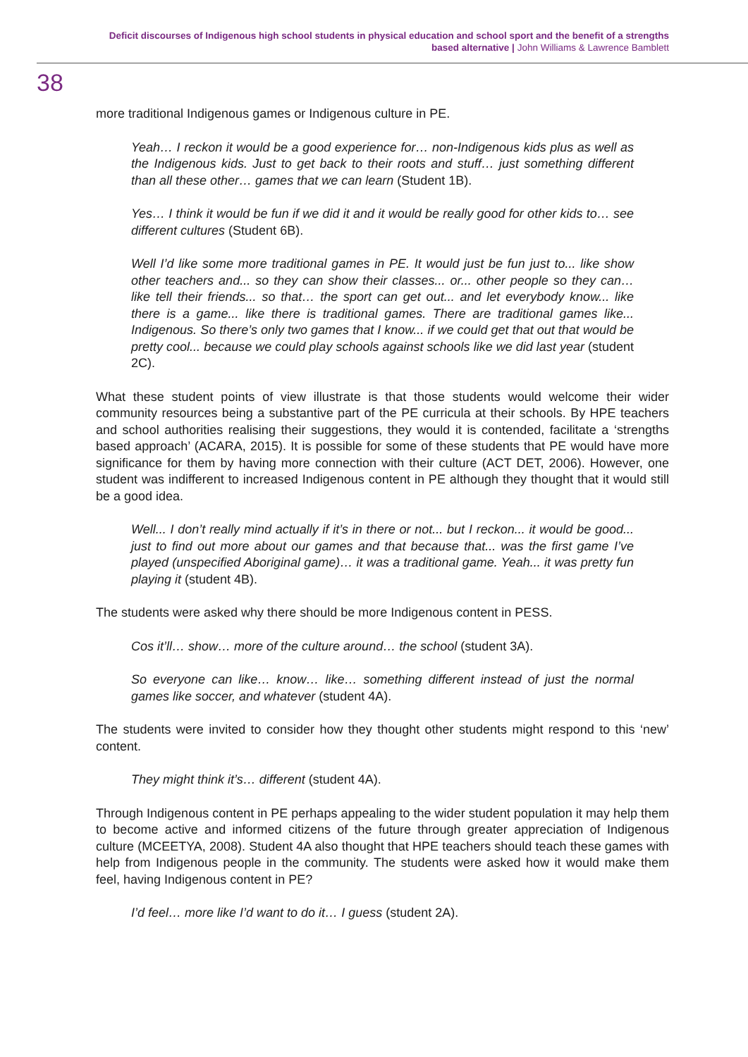Deficit discourses of Indigenous high school students in physical education and school sport and the benefit of a strengths based alternative | John Williams & Lawrence Bamblett
38
more traditional Indigenous games or Indigenous culture in PE.
Yeah… I reckon it would be a good experience for… non-Indigenous kids plus as well as the Indigenous kids. Just to get back to their roots and stuff… just something different than all these other… games that we can learn (Student 1B).
Yes… I think it would be fun if we did it and it would be really good for other kids to… see different cultures (Student 6B).
Well I’d like some more traditional games in PE. It would just be fun just to... like show other teachers and... so they can show their classes... or... other people so they can… like tell their friends... so that… the sport can get out... and let everybody know... like there is a game... like there is traditional games. There are traditional games like... Indigenous. So there’s only two games that I know... if we could get that out that would be pretty cool... because we could play schools against schools like we did last year (student 2C).
What these student points of view illustrate is that those students would welcome their wider community resources being a substantive part of the PE curricula at their schools. By HPE teachers and school authorities realising their suggestions, they would it is contended, facilitate a ‘strengths based approach’ (ACARA, 2015). It is possible for some of these students that PE would have more significance for them by having more connection with their culture (ACT DET, 2006). However, one student was indifferent to increased Indigenous content in PE although they thought that it would still be a good idea.
Well... I don’t really mind actually if it’s in there or not... but I reckon... it would be good... just to find out more about our games and that because that... was the first game I’ve played (unspecified Aboriginal game)… it was a traditional game. Yeah... it was pretty fun playing it (student 4B).
The students were asked why there should be more Indigenous content in PESS.
Cos it’ll… show… more of the culture around… the school (student 3A).
So everyone can like… know… like… something different instead of just the normal games like soccer, and whatever (student 4A).
The students were invited to consider how they thought other students might respond to this ‘new’ content.
They might think it’s… different (student 4A).
Through Indigenous content in PE perhaps appealing to the wider student population it may help them to become active and informed citizens of the future through greater appreciation of Indigenous culture (MCEETYA, 2008). Student 4A also thought that HPE teachers should teach these games with help from Indigenous people in the community. The students were asked how it would make them feel, having Indigenous content in PE?
I’d feel… more like I’d want to do it… I guess (student 2A).